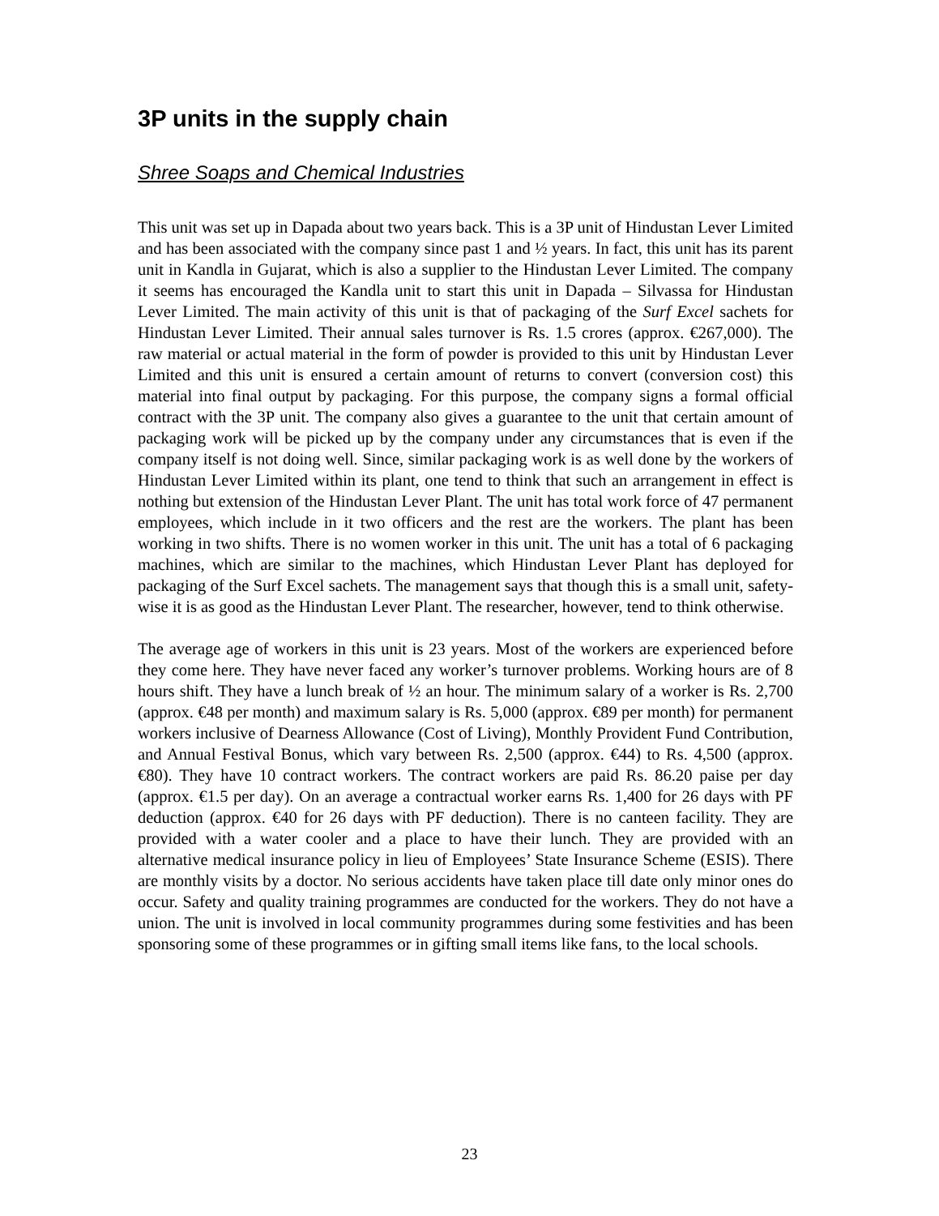3P units in the supply chain
Shree Soaps and Chemical Industries
This unit was set up in Dapada about two years back. This is a 3P unit of Hindustan Lever Limited and has been associated with the company since past 1 and ½ years. In fact, this unit has its parent unit in Kandla in Gujarat, which is also a supplier to the Hindustan Lever Limited. The company it seems has encouraged the Kandla unit to start this unit in Dapada – Silvassa for Hindustan Lever Limited. The main activity of this unit is that of packaging of the Surf Excel sachets for Hindustan Lever Limited. Their annual sales turnover is Rs. 1.5 crores (approx. €267,000). The raw material or actual material in the form of powder is provided to this unit by Hindustan Lever Limited and this unit is ensured a certain amount of returns to convert (conversion cost) this material into final output by packaging. For this purpose, the company signs a formal official contract with the 3P unit. The company also gives a guarantee to the unit that certain amount of packaging work will be picked up by the company under any circumstances that is even if the company itself is not doing well. Since, similar packaging work is as well done by the workers of Hindustan Lever Limited within its plant, one tend to think that such an arrangement in effect is nothing but extension of the Hindustan Lever Plant. The unit has total work force of 47 permanent employees, which include in it two officers and the rest are the workers. The plant has been working in two shifts. There is no women worker in this unit. The unit has a total of 6 packaging machines, which are similar to the machines, which Hindustan Lever Plant has deployed for packaging of the Surf Excel sachets. The management says that though this is a small unit, safety-wise it is as good as the Hindustan Lever Plant. The researcher, however, tend to think otherwise.
The average age of workers in this unit is 23 years. Most of the workers are experienced before they come here. They have never faced any worker’s turnover problems. Working hours are of 8 hours shift. They have a lunch break of ½ an hour. The minimum salary of a worker is Rs. 2,700 (approx. €48 per month) and maximum salary is Rs. 5,000 (approx. €89 per month) for permanent workers inclusive of Dearness Allowance (Cost of Living), Monthly Provident Fund Contribution, and Annual Festival Bonus, which vary between Rs. 2,500 (approx. €44) to Rs. 4,500 (approx. €80). They have 10 contract workers. The contract workers are paid Rs. 86.20 paise per day (approx. €1.5 per day). On an average a contractual worker earns Rs. 1,400 for 26 days with PF deduction (approx. €40 for 26 days with PF deduction). There is no canteen facility. They are provided with a water cooler and a place to have their lunch. They are provided with an alternative medical insurance policy in lieu of Employees’ State Insurance Scheme (ESIS). There are monthly visits by a doctor. No serious accidents have taken place till date only minor ones do occur. Safety and quality training programmes are conducted for the workers. They do not have a union. The unit is involved in local community programmes during some festivities and has been sponsoring some of these programmes or in gifting small items like fans, to the local schools.
23